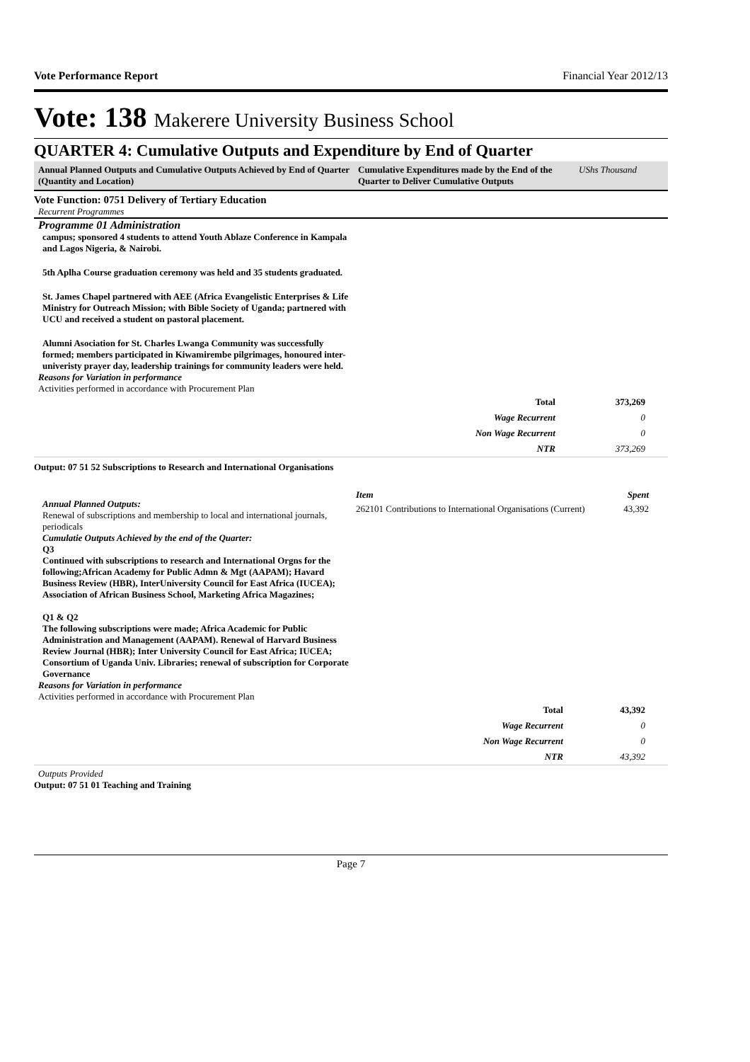Vote Performance Report Financial Year 2012/13
Vote: 138 Makerere University Business School
QUARTER 4: Cumulative Outputs and Expenditure by End of Quarter
Annual Planned Outputs and Cumulative Outputs Achieved by End of Quarter (Quantity and Location)
Cumulative Expenditures made by the End of the Quarter to Deliver Cumulative Outputs
UShs Thousand
Vote Function: 0751 Delivery of Tertiary Education
Recurrent Programmes
Programme 01 Administration
campus; sponsored 4 students to attend Youth Ablaze Conference in Kampala and Lagos Nigeria, & Nairobi.
5th Aplha Course graduation ceremony was held and 35 students graduated.
St. James Chapel partnered with AEE (Africa Evangelistic Enterprises & Life Ministry for Outreach Mission; with Bible Society of Uganda; partnered with UCU and received a student on pastoral placement.
Alumni Asociation for St. Charles Lwanga Community was successfully formed; members participated in Kiwamirembe pilgrimages, honoured inter-univeristy prayer day, leadership trainings for community leaders were held.
Reasons for Variation in performance
Activities performed in accordance with Procurement Plan
| Total | 373,269 |
| Wage Recurrent | 0 |
| Non Wage Recurrent | 0 |
| NTR | 373,269 |
Output: 07 51 52 Subscriptions to Research and International Organisations
Annual Planned Outputs:
Renewal of subscriptions and membership to local and international journals, periodicals
Cumulatie Outputs Achieved by the end of the Quarter:
Q3
Continued with subscriptions to research and International Orgns for the following;African Academy for Public Admn & Mgt (AAPAM); Havard Business Review (HBR), InterUniversity Council for East Africa (IUCEA); Association of African Business School, Marketing Africa Magazines;
Q1 & Q2
The following subscriptions were made; Africa Academic for Public Administration and Management (AAPAM). Renewal of Harvard Business Review Journal (HBR); Inter University Council for East Africa; IUCEA; Consortium of Uganda Univ. Libraries; renewal of subscription for Corporate Governance
| Item | Spent |
| --- | --- |
| 262101 Contributions to International Organisations (Current) | 43,392 |
Reasons for Variation in performance
Activities performed in accordance with Procurement Plan
| Total | 43,392 |
| Wage Recurrent | 0 |
| Non Wage Recurrent | 0 |
| NTR | 43,392 |
Outputs Provided
Output: 07 51 01 Teaching and Training
Page 7